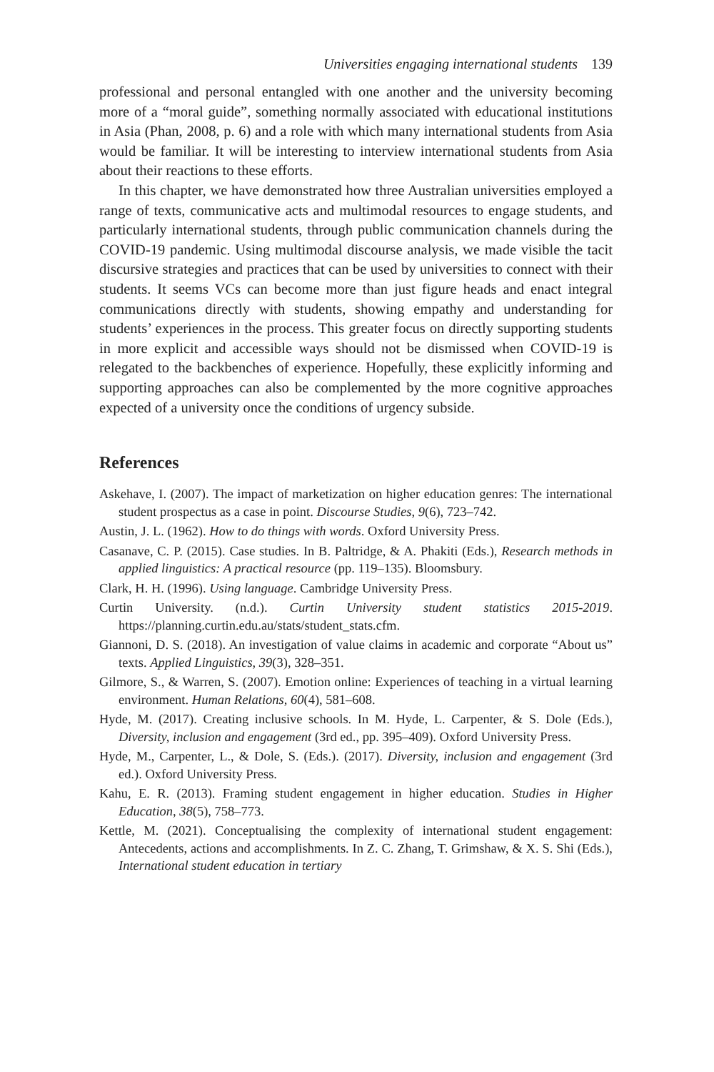Universities engaging international students 139
professional and personal entangled with one another and the university becoming more of a “moral guide”, something normally associated with educational institutions in Asia (Phan, 2008, p. 6) and a role with which many international students from Asia would be familiar. It will be interesting to interview international students from Asia about their reactions to these efforts.
In this chapter, we have demonstrated how three Australian universities employed a range of texts, communicative acts and multimodal resources to engage students, and particularly international students, through public communication channels during the COVID-19 pandemic. Using multimodal discourse analysis, we made visible the tacit discursive strategies and practices that can be used by universities to connect with their students. It seems VCs can become more than just figure heads and enact integral communications directly with students, showing empathy and understanding for students’ experiences in the process. This greater focus on directly supporting students in more explicit and accessible ways should not be dismissed when COVID-19 is relegated to the backbenches of experience. Hopefully, these explicitly informing and supporting approaches can also be complemented by the more cognitive approaches expected of a university once the conditions of urgency subside.
References
Askehave, I. (2007). The impact of marketization on higher education genres: The international student prospectus as a case in point. Discourse Studies, 9(6), 723–742.
Austin, J. L. (1962). How to do things with words. Oxford University Press.
Casanave, C. P. (2015). Case studies. In B. Paltridge, & A. Phakiti (Eds.), Research methods in applied linguistics: A practical resource (pp. 119–135). Bloomsbury.
Clark, H. H. (1996). Using language. Cambridge University Press.
Curtin University. (n.d.). Curtin University student statistics 2015-2019. https://planning.curtin.edu.au/stats/student_stats.cfm.
Giannoni, D. S. (2018). An investigation of value claims in academic and corporate “About us” texts. Applied Linguistics, 39(3), 328–351.
Gilmore, S., & Warren, S. (2007). Emotion online: Experiences of teaching in a virtual learning environment. Human Relations, 60(4), 581–608.
Hyde, M. (2017). Creating inclusive schools. In M. Hyde, L. Carpenter, & S. Dole (Eds.), Diversity, inclusion and engagement (3rd ed., pp. 395–409). Oxford University Press.
Hyde, M., Carpenter, L., & Dole, S. (Eds.). (2017). Diversity, inclusion and engagement (3rd ed.). Oxford University Press.
Kahu, E. R. (2013). Framing student engagement in higher education. Studies in Higher Education, 38(5), 758–773.
Kettle, M. (2021). Conceptualising the complexity of international student engagement: Antecedents, actions and accomplishments. In Z. C. Zhang, T. Grimshaw, & X. S. Shi (Eds.), International student education in tertiary